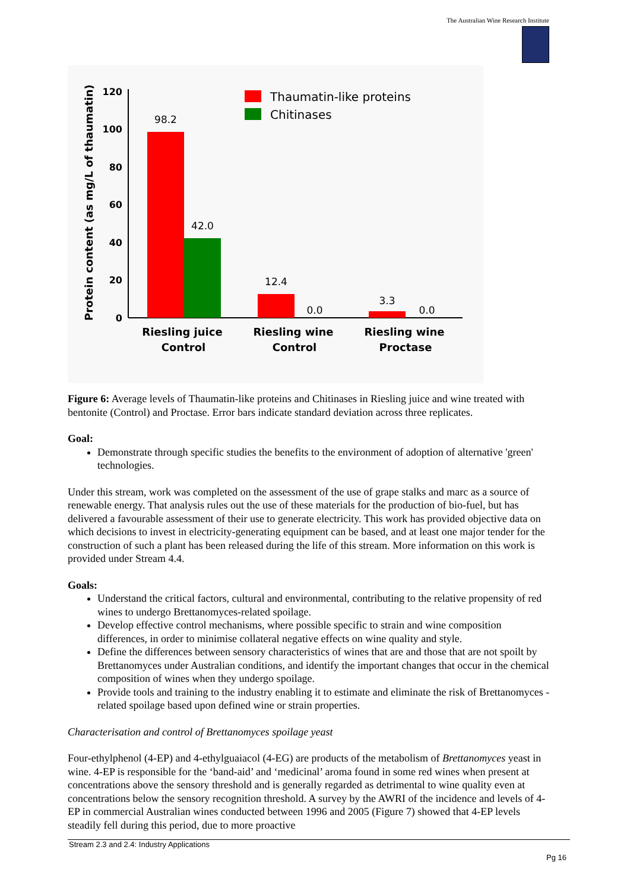The Australian Wine Research Institute
Protein content (as mg/L of thaumatin)
120
100
80
60
40
20
0
98.2
42.0
12.4
0.0
3.3
0.0
Riesling juice
Control
Riesling wine
Control
Riesling wine
Proctase
Thaumatin-like proteins
Chitinases
Figure 6: Average levels of Thaumatin-like proteins and Chitinases in Riesling juice and wine treated with bentonite (Control) and Proctase. Error bars indicate standard deviation across three replicates.
Goal:
Demonstrate through specific studies the benefits to the environment of adoption of alternative 'green' technologies.
Under this stream, work was completed on the assessment of the use of grape stalks and marc as a source of renewable energy. That analysis rules out the use of these materials for the production of bio-fuel, but has delivered a favourable assessment of their use to generate electricity. This work has provided objective data on which decisions to invest in electricity-generating equipment can be based, and at least one major tender for the construction of such a plant has been released during the life of this stream. More information on this work is provided under Stream 4.4.
Goals:
Understand the critical factors, cultural and environmental, contributing to the relative propensity of red wines to undergo Brettanomyces-related spoilage.
Develop effective control mechanisms, where possible specific to strain and wine composition differences, in order to minimise collateral negative effects on wine quality and style.
Define the differences between sensory characteristics of wines that are and those that are not spoilt by Brettanomyces under Australian conditions, and identify the important changes that occur in the chemical composition of wines when they undergo spoilage.
Provide tools and training to the industry enabling it to estimate and eliminate the risk of Brettanomyces -related spoilage based upon defined wine or strain properties.
Characterisation and control of Brettanomyces spoilage yeast
Four-ethylphenol (4-EP) and 4-ethylguaiacol (4-EG) are products of the metabolism of Brettanomyces yeast in wine. 4-EP is responsible for the ‘band-aid’ and ‘medicinal’ aroma found in some red wines when present at concentrations above the sensory threshold and is generally regarded as detrimental to wine quality even at concentrations below the sensory recognition threshold. A survey by the AWRI of the incidence and levels of 4-EP in commercial Australian wines conducted between 1996 and 2005 (Figure 7) showed that 4-EP levels steadily fell during this period, due to more proactive
Stream 2.3 and 2.4: Industry Applications
Pg 16